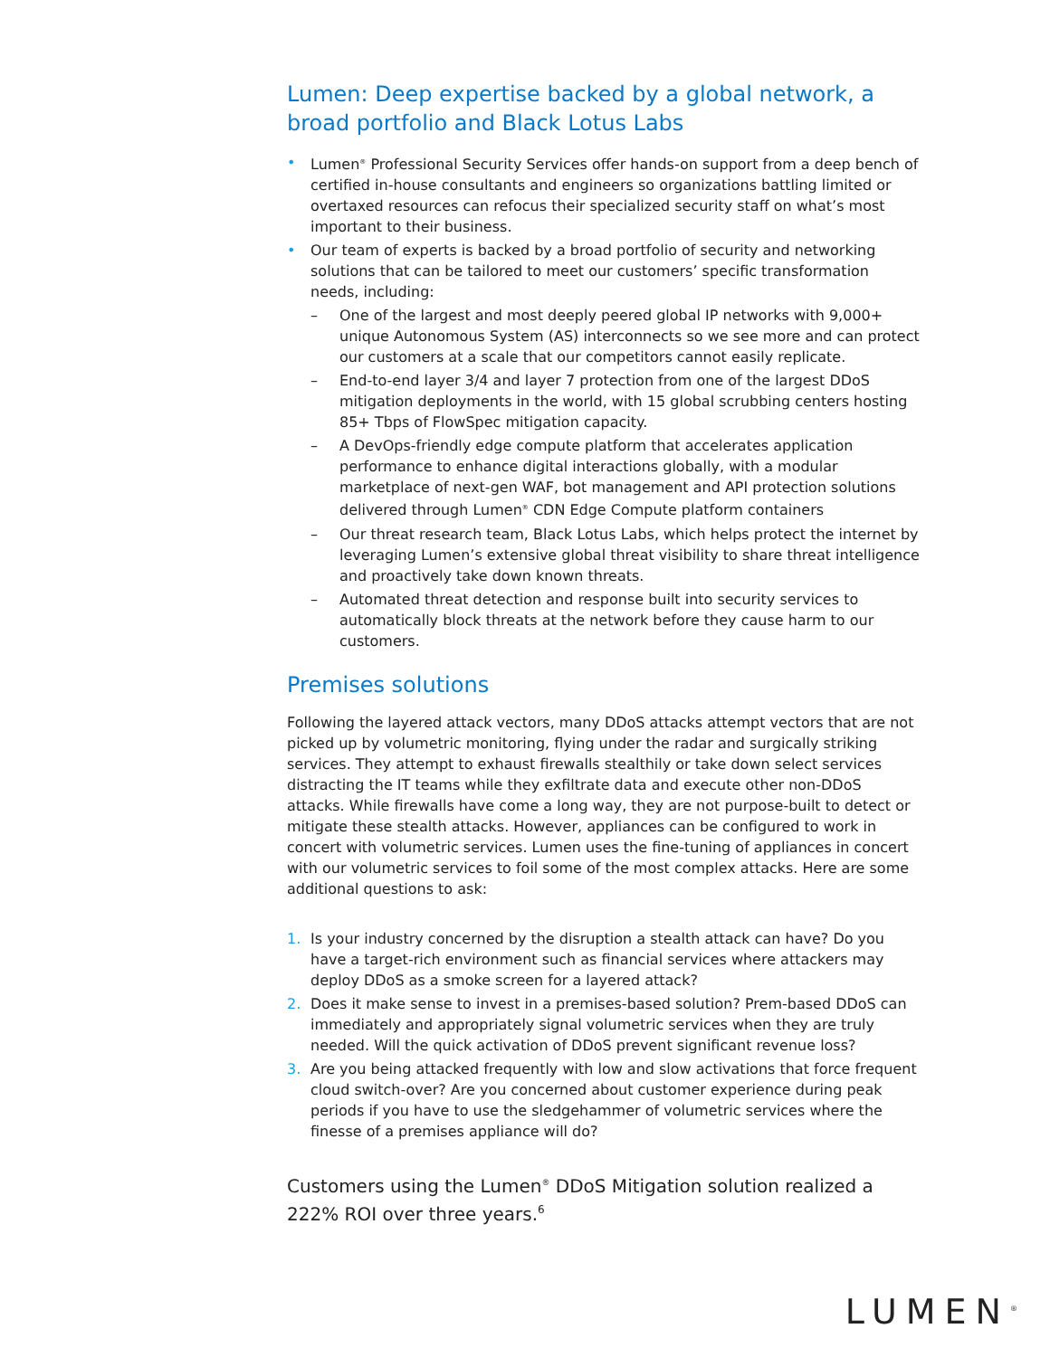Lumen: Deep expertise backed by a global network, a broad portfolio and Black Lotus Labs
• Lumen<sup>®</sup> Professional Security Services offer hands-on support from a deep bench of certified in-house consultants and engineers so organizations battling limited or overtaxed resources can refocus their specialized security staff on what’s most important to their business.
• Our team of experts is backed by a broad portfolio of security and networking solutions that can be tailored to meet our customers’ specific transformation needs, including:
– One of the largest and most deeply peered global IP networks with 9,000+ unique Autonomous System (AS) interconnects so we see more and can protect our customers at a scale that our competitors cannot easily replicate.
– End-to-end layer 3/4 and layer 7 protection from one of the largest DDoS mitigation deployments in the world, with 15 global scrubbing centers hosting 85+ Tbps of FlowSpec mitigation capacity.
– A DevOps-friendly edge compute platform that accelerates application performance to enhance digital interactions globally, with a modular marketplace of next-gen WAF, bot management and API protection solutions delivered through Lumen<sup>®</sup> CDN Edge Compute platform containers
– Our threat research team, Black Lotus Labs, which helps protect the internet by leveraging Lumen’s extensive global threat visibility to share threat intelligence and proactively take down known threats.
– Automated threat detection and response built into security services to automatically block threats at the network before they cause harm to our customers.
Premises solutions
Following the layered attack vectors, many DDoS attacks attempt vectors that are not picked up by volumetric monitoring, flying under the radar and surgically striking services. They attempt to exhaust firewalls stealthily or take down select services distracting the IT teams while they exfiltrate data and execute other non-DDoS attacks. While firewalls have come a long way, they are not purpose-built to detect or mitigate these stealth attacks. However, appliances can be configured to work in concert with volumetric services. Lumen uses the fine-tuning of appliances in concert with our volumetric services to foil some of the most complex attacks. Here are some additional questions to ask:
1. Is your industry concerned by the disruption a stealth attack can have? Do you have a target-rich environment such as financial services where attackers may deploy DDoS as a smoke screen for a layered attack?
2. Does it make sense to invest in a premises-based solution? Prem-based DDoS can immediately and appropriately signal volumetric services when they are truly needed. Will the quick activation of DDoS prevent significant revenue loss?
3. Are you being attacked frequently with low and slow activations that force frequent cloud switch-over? Are you concerned about customer experience during peak periods if you have to use the sledgehammer of volumetric services where the finesse of a premises appliance will do?
Customers using the Lumen<sup>®</sup> DDoS Mitigation solution realized a 222% ROI over three years.<sup>6</sup>
LUMEN<sup>®</sup>